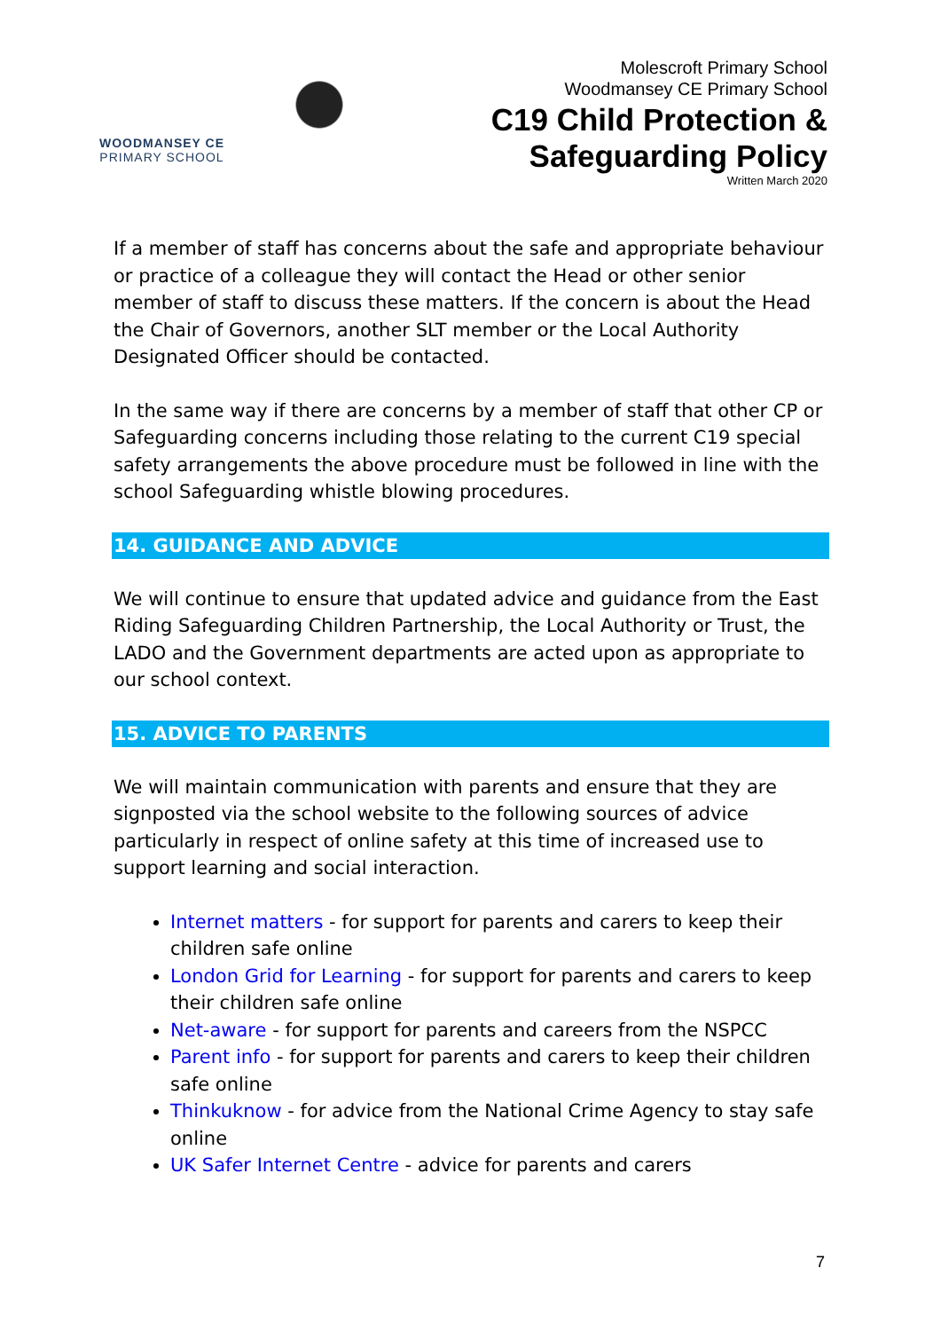WOODMANSEY CE
PRIMARY SCHOOL
Molescroft Primary School
Woodmansey CE Primary School
C19 Child Protection &
Safeguarding Policy
Written March 2020
If a member of staff has concerns about the safe and appropriate behaviour or practice of a colleague they will contact the Head or other senior member of staff to discuss these matters. If the concern is about the Head the Chair of Governors, another SLT member or the Local Authority Designated Officer should be contacted.
In the same way if there are concerns by a member of staff that other CP or Safeguarding concerns including those relating to the current C19 special safety arrangements the above procedure must be followed in line with the school Safeguarding whistle blowing procedures.
14. GUIDANCE AND ADVICE
We will continue to ensure that updated advice and guidance from the East Riding Safeguarding Children Partnership, the Local Authority or Trust, the LADO and the Government departments are acted upon as appropriate to our school context.
15. ADVICE TO PARENTS
We will maintain communication with parents and ensure that they are signposted via the school website to the following sources of advice particularly in respect of online safety at this time of increased use to support learning and social interaction.
Internet matters - for support for parents and carers to keep their children safe online
London Grid for Learning - for support for parents and carers to keep their children safe online
Net-aware - for support for parents and careers from the NSPCC
Parent info - for support for parents and carers to keep their children safe online
Thinkuknow - for advice from the National Crime Agency to stay safe online
UK Safer Internet Centre - advice for parents and carers
7